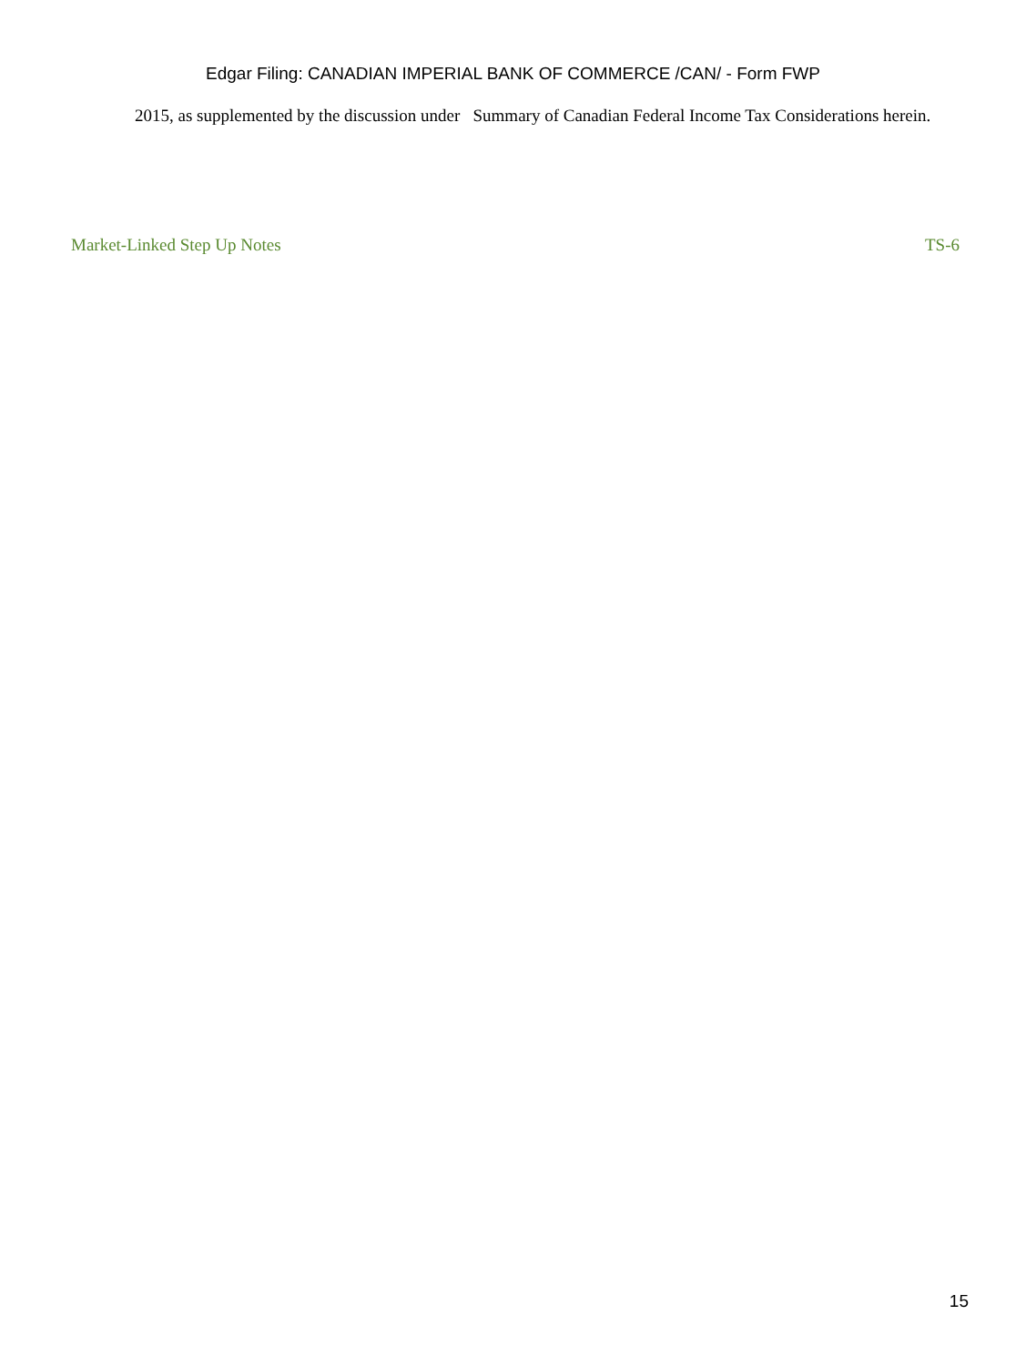Edgar Filing: CANADIAN IMPERIAL BANK OF COMMERCE /CAN/ - Form FWP
2015, as supplemented by the discussion under Summary of Canadian Federal Income Tax Considerations herein.
Market-Linked Step Up Notes TS-6
15